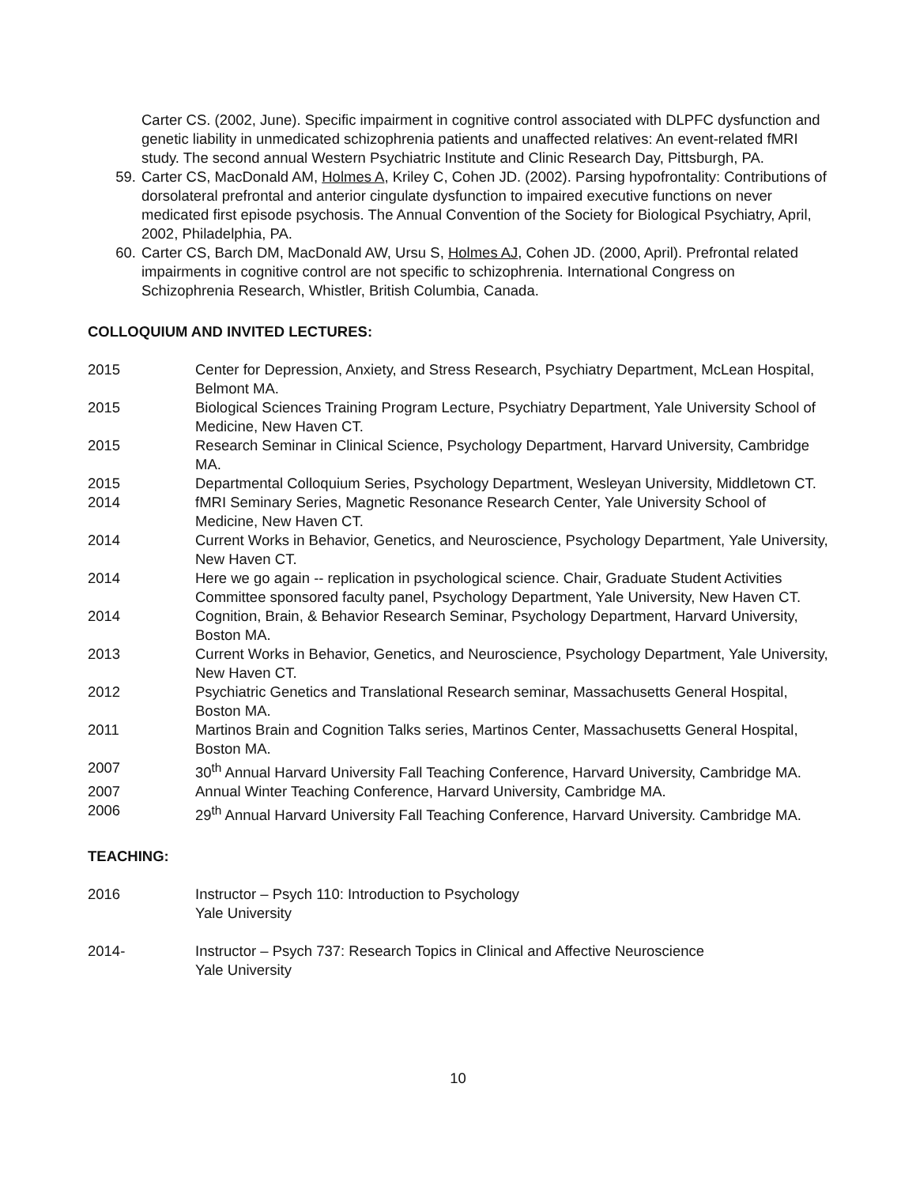Carter CS. (2002, June). Specific impairment in cognitive control associated with DLPFC dysfunction and genetic liability in unmedicated schizophrenia patients and unaffected relatives: An event-related fMRI study. The second annual Western Psychiatric Institute and Clinic Research Day, Pittsburgh, PA.
59. Carter CS, MacDonald AM, Holmes A, Kriley C, Cohen JD. (2002). Parsing hypofrontality: Contributions of dorsolateral prefrontal and anterior cingulate dysfunction to impaired executive functions on never medicated first episode psychosis. The Annual Convention of the Society for Biological Psychiatry, April, 2002, Philadelphia, PA.
60. Carter CS, Barch DM, MacDonald AW, Ursu S, Holmes AJ, Cohen JD. (2000, April). Prefrontal related impairments in cognitive control are not specific to schizophrenia. International Congress on Schizophrenia Research, Whistler, British Columbia, Canada.
COLLOQUIUM AND INVITED LECTURES:
2015 Center for Depression, Anxiety, and Stress Research, Psychiatry Department, McLean Hospital, Belmont MA.
2015 Biological Sciences Training Program Lecture, Psychiatry Department, Yale University School of Medicine, New Haven CT.
2015 Research Seminar in Clinical Science, Psychology Department, Harvard University, Cambridge MA.
2015 Departmental Colloquium Series, Psychology Department, Wesleyan University, Middletown CT.
2014 fMRI Seminary Series, Magnetic Resonance Research Center, Yale University School of Medicine, New Haven CT.
2014 Current Works in Behavior, Genetics, and Neuroscience, Psychology Department, Yale University, New Haven CT.
2014 Here we go again -- replication in psychological science. Chair, Graduate Student Activities Committee sponsored faculty panel, Psychology Department, Yale University, New Haven CT.
2014 Cognition, Brain, & Behavior Research Seminar, Psychology Department, Harvard University, Boston MA.
2013 Current Works in Behavior, Genetics, and Neuroscience, Psychology Department, Yale University, New Haven CT.
2012 Psychiatric Genetics and Translational Research seminar, Massachusetts General Hospital, Boston MA.
2011 Martinos Brain and Cognition Talks series, Martinos Center, Massachusetts General Hospital, Boston MA.
2007 30<sup>th</sup> Annual Harvard University Fall Teaching Conference, Harvard University, Cambridge MA.
2007 Annual Winter Teaching Conference, Harvard University, Cambridge MA.
2006 29<sup>th</sup> Annual Harvard University Fall Teaching Conference, Harvard University. Cambridge MA.
TEACHING:
2016 Instructor – Psych 110: Introduction to Psychology
Yale University
2014- Instructor – Psych 737: Research Topics in Clinical and Affective Neuroscience
Yale University
10